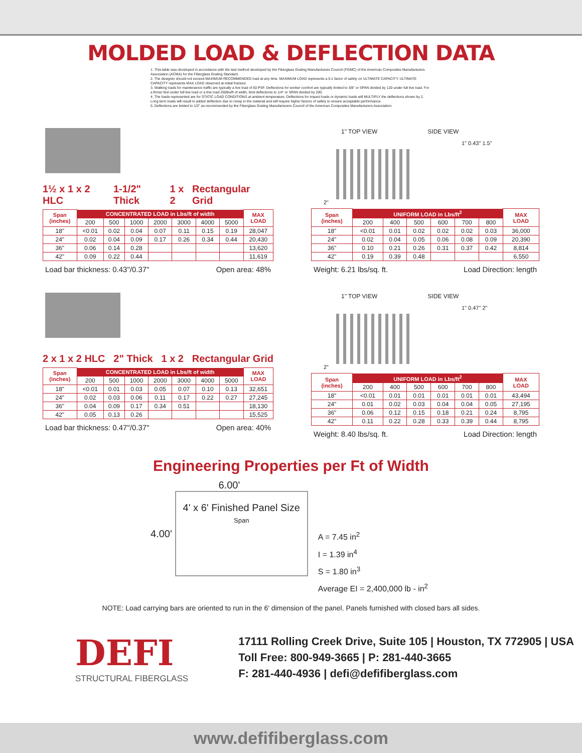MOLDED LOAD & DEFLECTION DATA
1. This table was developed in accordance with the test method developed by the Fiberglass Grating Manufacturers Council (FGMC) of the American Composites Manufacturers Association (ACMA) for the Fiberglass Grating Standard.
2. The designer should not exceed MAXIMUM RECOMMENDED load at any time. MAXIMUM LOAD represents a 5:1 factor of safety on ULTIMATE CAPACITY. ULTIMATE CAPACITY represents MAX LOAD observed at initial fracture.
3. Walking loads for maintenance traffic are typically a live load of 50 PSF. Deflections for worker comfort are typically limited to 3/8" or SPAN divided by 120 under full live load. For a firmer feel under full live load or a line load 250lbs/ft of width, limit deflections to 1/4" or SPAN divided by 200.
4. The loads represented are for STATIC LOAD CONDITIONS at ambient temperature. Deflections for impact loads or dynamic loads will MULTIPLY the deflections shown by 2. Long term loads will result in added deflection due to creep in the material and will require higher factors of safety to ensure acceptable performance.
5. Deflections are limited to 1/2" as recommended by the Fiberglass Grating Manufacturers Council of the American Composites Manufacturers Association.
1½ x 1 x 2 HLC 1-1/2" Thick 1 x 2 Rectangular Grid
| Span (inches) | CONCENTRATED LOAD in Lbs/ft of width | | | | | | | MAX LOAD |
| | 200 | 500 | 1000 | 2000 | 3000 | 4000 | 5000 | |
| 18" | <0.01 | 0.02 | 0.04 | 0.07 | 0.11 | 0.15 | 0.19 | 28,047 |
| 24" | 0.02 | 0.04 | 0.09 | 0.17 | 0.26 | 0.34 | 0.44 | 20,430 |
| 36" | 0.06 | 0.14 | 0.28 | | | | | 13,620 |
| 42" | 0.09 | 0.22 | 0.44 | | | | | 11,619 |
Load bar thickness: 0.43"/0.37" Open area: 48%
1" TOP VIEW SIDE VIEW
1" 0.43" 1.5"
2"
| Span (inches) | UNIFORM LOAD in Lbs/ft<sup>2</sup> | | | | | | MAX LOAD |
| | 200 | 400 | 500 | 600 | 700 | 800 | |
| 18" | <0.01 | 0.01 | 0.02 | 0.02 | 0.02 | 0.03 | 36,000 |
| 24" | 0.02 | 0.04 | 0.05 | 0.06 | 0.08 | 0.09 | 20,390 |
| 36" | 0.10 | 0.21 | 0.26 | 0.31 | 0.37 | 0.42 | 8,814 |
| 42" | 0.19 | 0.39 | 0.48 | | | | 6,550 |
Weight: 6.21 lbs/sq. ft. Load Direction: length
2 x 1 x 2 HLC 2" Thick 1 x 2 Rectangular Grid
| Span (inches) | CONCENTRATED LOAD in Lbs/ft of width | | | | | | | MAX LOAD |
| | 200 | 500 | 1000 | 2000 | 3000 | 4000 | 5000 | |
| 18" | <0.01 | 0.01 | 0.03 | 0.05 | 0.07 | 0.10 | 0.13 | 32,651 |
| 24" | 0.02 | 0.03 | 0.06 | 0.11 | 0.17 | 0.22 | 0.27 | 27,245 |
| 36" | 0.04 | 0.09 | 0.17 | 0.34 | 0.51 | | | 18,130 |
| 42" | 0.05 | 0.13 | 0.26 | | | | | 15,525 |
Load bar thickness: 0.47"/0.37" Open area: 40%
1" TOP VIEW SIDE VIEW
1" 0.47" 2"
2"
| Span (inches) | UNIFORM LOAD in Lbs/ft<sup>2</sup> | | | | | | MAX LOAD |
| | 200 | 400 | 500 | 600 | 700 | 800 | |
| 18" | <0.01 | 0.01 | 0.01 | 0.01 | 0.01 | 0.01 | 43,494 |
| 24" | 0.01 | 0.02 | 0.03 | 0.04 | 0.04 | 0.05 | 27,195 |
| 36" | 0.06 | 0.12 | 0.15 | 0.18 | 0.21 | 0.24 | 8,795 |
| 42" | 0.11 | 0.22 | 0.28 | 0.33 | 0.39 | 0.44 | 8,795 |
Weight: 8.40 lbs/sq. ft. Load Direction: length
Engineering Properties per Ft of Width
6.00'
4.00'
4' x 6' Finished Panel Size
Span
A = 7.45 in<sup>2</sup>
I = 1.39 in<sup>4</sup>
S = 1.80 in<sup>3</sup>
Average EI = 2,400,000 lb - in<sup>2</sup>
NOTE: Load carrying bars are oriented to run in the 6' dimension of the panel. Panels furnished with closed bars all sides.
DEFI
STRUCTURAL FIBERGLASS
17111 Rolling Creek Drive, Suite 105 | Houston, TX 772905 | USA
Toll Free: 800-949-3665 | P: 281-440-3665
F: 281-440-4936 | defi@defifiberglass.com
www.defifiberglass.com